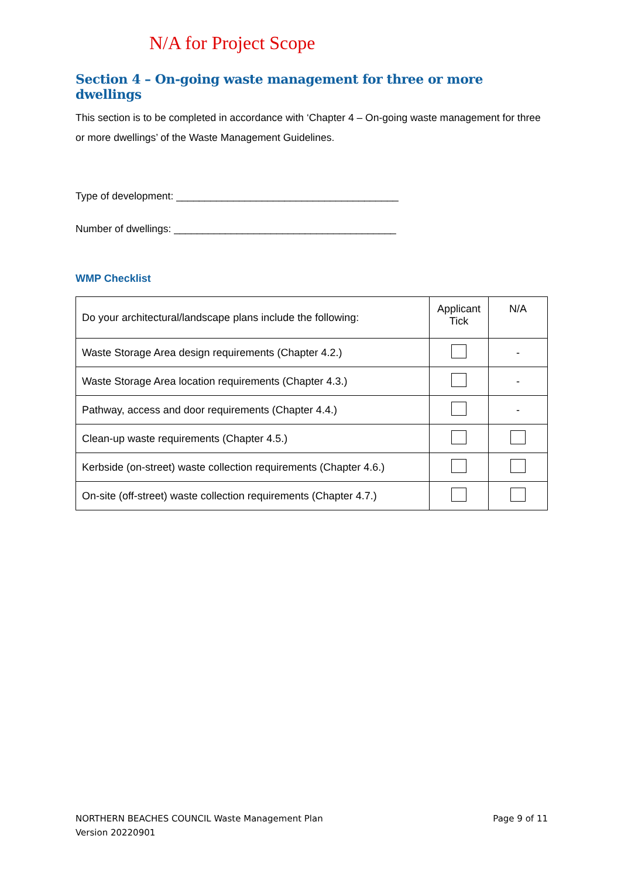N/A for Project Scope
Section 4 – On-going waste management for three or more dwellings
This section is to be completed in accordance with ‘Chapter 4 – On-going waste management for three or more dwellings’ of the Waste Management Guidelines.
Type of development: _______________________________________
Number of dwellings: _______________________________________
WMP Checklist
| Do your architectural/landscape plans include the following: | Applicant Tick | N/A |
| Waste Storage Area design requirements (Chapter 4.2.) | | - |
| Waste Storage Area location requirements (Chapter 4.3.) | | - |
| Pathway, access and door requirements (Chapter 4.4.) | | - |
| Clean-up waste requirements (Chapter 4.5.) | | |
| Kerbside (on-street) waste collection requirements (Chapter 4.6.) | | |
| On-site (off-street) waste collection requirements (Chapter 4.7.) | | |
NORTHERN BEACHES COUNCIL Waste Management Plan
Version 20220901
Page 9 of 11